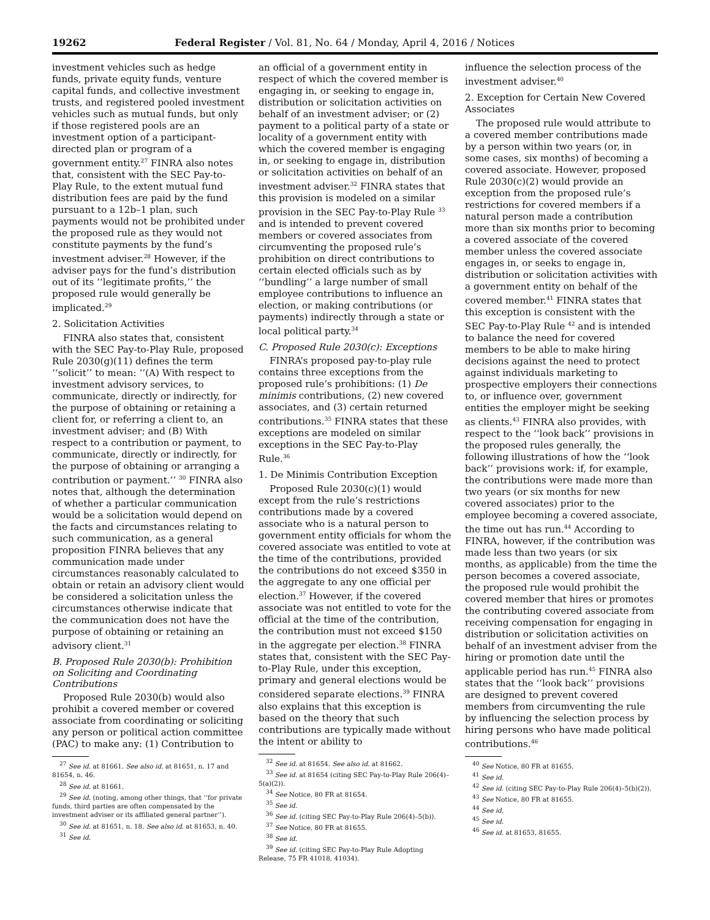19262 Federal Register / Vol. 81, No. 64 / Monday, April 4, 2016 / Notices
investment vehicles such as hedge funds, private equity funds, venture capital funds, and collective investment trusts, and registered pooled investment vehicles such as mutual funds, but only if those registered pools are an investment option of a participant-directed plan or program of a government entity.<sup>27</sup> FINRA also notes that, consistent with the SEC Pay-to-Play Rule, to the extent mutual fund distribution fees are paid by the fund pursuant to a 12b–1 plan, such payments would not be prohibited under the proposed rule as they would not constitute payments by the fund’s investment adviser.<sup>28</sup> However, if the adviser pays for the fund’s distribution out of its ‘‘legitimate profits,’’ the proposed rule would generally be implicated.<sup>29</sup>
2. Solicitation Activities
FINRA also states that, consistent with the SEC Pay-to-Play Rule, proposed Rule 2030(g)(11) defines the term ‘‘solicit’’ to mean: ‘‘(A) With respect to investment advisory services, to communicate, directly or indirectly, for the purpose of obtaining or retaining a client for, or referring a client to, an investment adviser; and (B) With respect to a contribution or payment, to communicate, directly or indirectly, for the purpose of obtaining or arranging a contribution or payment.’’ <sup>30</sup> FINRA also notes that, although the determination of whether a particular communication would be a solicitation would depend on the facts and circumstances relating to such communication, as a general proposition FINRA believes that any communication made under circumstances reasonably calculated to obtain or retain an advisory client would be considered a solicitation unless the circumstances otherwise indicate that the communication does not have the purpose of obtaining or retaining an advisory client.<sup>31</sup>
B. Proposed Rule 2030(b): Prohibition on Soliciting and Coordinating Contributions
Proposed Rule 2030(b) would also prohibit a covered member or covered associate from coordinating or soliciting any person or political action committee (PAC) to make any: (1) Contribution to
<sup>27</sup> See id. at 81661. See also id. at 81651, n. 17 and 81654, n. 46.
<sup>28</sup> See id. at 81661.
<sup>29</sup> See id. (noting, among other things, that ‘‘for private funds, third parties are often compensated by the investment adviser or its affiliated general partner’’).
<sup>30</sup> See id. at 81651, n. 18. See also id. at 81653, n. 40.
<sup>31</sup> See id.
an official of a government entity in respect of which the covered member is engaging in, or seeking to engage in, distribution or solicitation activities on behalf of an investment adviser; or (2) payment to a political party of a state or locality of a government entity with which the covered member is engaging in, or seeking to engage in, distribution or solicitation activities on behalf of an investment adviser.<sup>32</sup> FINRA states that this provision is modeled on a similar provision in the SEC Pay-to-Play Rule <sup>33</sup> and is intended to prevent covered members or covered associates from circumventing the proposed rule’s prohibition on direct contributions to certain elected officials such as by ‘‘bundling’’ a large number of small employee contributions to influence an election, or making contributions (or payments) indirectly through a state or local political party.<sup>34</sup>
C. Proposed Rule 2030(c): Exceptions
FINRA’s proposed pay-to-play rule contains three exceptions from the proposed rule’s prohibitions: (1) De minimis contributions, (2) new covered associates, and (3) certain returned contributions.<sup>35</sup> FINRA states that these exceptions are modeled on similar exceptions in the SEC Pay-to-Play Rule.<sup>36</sup>
1. De Minimis Contribution Exception
Proposed Rule 2030(c)(1) would except from the rule’s restrictions contributions made by a covered associate who is a natural person to government entity officials for whom the covered associate was entitled to vote at the time of the contributions, provided the contributions do not exceed $350 in the aggregate to any one official per election.<sup>37</sup> However, if the covered associate was not entitled to vote for the official at the time of the contribution, the contribution must not exceed $150 in the aggregate per election.<sup>38</sup> FINRA states that, consistent with the SEC Pay-to-Play Rule, under this exception, primary and general elections would be considered separate elections.<sup>39</sup> FINRA also explains that this exception is based on the theory that such contributions are typically made without the intent or ability to
<sup>32</sup> See id. at 81654. See also id. at 81662.
<sup>33</sup> See id. at 81654 (citing SEC Pay-to-Play Rule 206(4)–5(a)(2)).
<sup>34</sup> See Notice, 80 FR at 81654.
<sup>35</sup> See id.
<sup>36</sup> See id. (citing SEC Pay-to-Play Rule 206(4)–5(b)).
<sup>37</sup> See Notice, 80 FR at 81655.
<sup>38</sup> See id.
<sup>39</sup> See id. (citing SEC Pay-to-Play Rule Adopting Release, 75 FR 41018, 41034).
influence the selection process of the investment adviser.<sup>40</sup>
2. Exception for Certain New Covered Associates
The proposed rule would attribute to a covered member contributions made by a person within two years (or, in some cases, six months) of becoming a covered associate. However, proposed Rule 2030(c)(2) would provide an exception from the proposed rule’s restrictions for covered members if a natural person made a contribution more than six months prior to becoming a covered associate of the covered member unless the covered associate engages in, or seeks to engage in, distribution or solicitation activities with a government entity on behalf of the covered member.<sup>41</sup> FINRA states that this exception is consistent with the SEC Pay-to-Play Rule <sup>42</sup> and is intended to balance the need for covered members to be able to make hiring decisions against the need to protect against individuals marketing to prospective employers their connections to, or influence over, government entities the employer might be seeking as clients.<sup>43</sup> FINRA also provides, with respect to the ‘‘look back’’ provisions in the proposed rules generally, the following illustrations of how the ‘‘look back’’ provisions work: if, for example, the contributions were made more than two years (or six months for new covered associates) prior to the employee becoming a covered associate, the time out has run.<sup>44</sup> According to FINRA, however, if the contribution was made less than two years (or six months, as applicable) from the time the person becomes a covered associate, the proposed rule would prohibit the covered member that hires or promotes the contributing covered associate from receiving compensation for engaging in distribution or solicitation activities on behalf of an investment adviser from the hiring or promotion date until the applicable period has run.<sup>45</sup> FINRA also states that the ‘‘look back’’ provisions are designed to prevent covered members from circumventing the rule by influencing the selection process by hiring persons who have made political contributions.<sup>46</sup>
<sup>40</sup> See Notice, 80 FR at 81655.
<sup>41</sup> See id.
<sup>42</sup> See id. (citing SEC Pay-to-Play Rule 206(4)–5(b)(2)).
<sup>43</sup> See Notice, 80 FR at 81655.
<sup>44</sup> See id.
<sup>45</sup> See id.
<sup>46</sup> See id. at 81653, 81655.